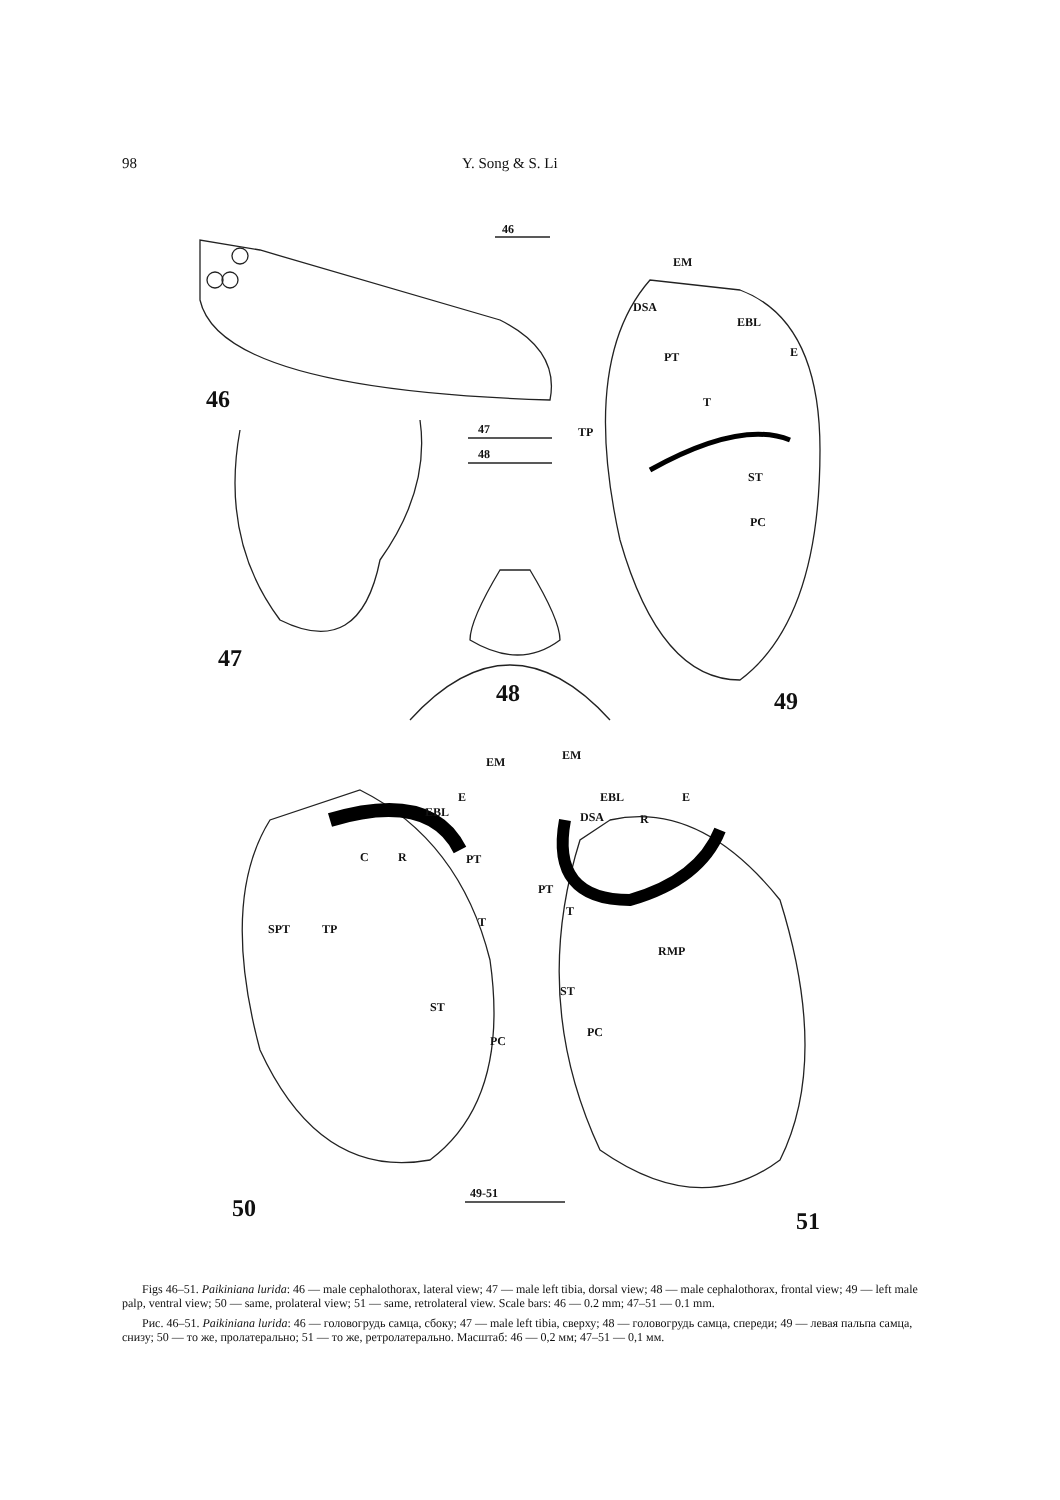98 Y. Song & S. Li
46
46
47
48
EM
DSA
EBL
PT E
T
TP
ST
PC
47
48 49
EM
E
EBL
C R PT
SPT TP T
ST
PC
EM
EBL
DSA R
E
PT
T
RMP
ST
PC
50
49-51
51
Figs 46–51. Paikiniana lurida: 46 — male cephalothorax, lateral view; 47 — male left tibia, dorsal view; 48 — male cephalothorax, frontal view; 49 — left male palp, ventral view; 50 — same, prolateral view; 51 — same, retrolateral view. Scale bars: 46 — 0.2 mm; 47–51 — 0.1 mm.
Рис. 46–51. Paikiniana lurida: 46 — головогрудь самца, сбоку; 47 — male left tibia, сверху; 48 — головогрудь самца, спереди; 49 — левая пальпа самца, снизу; 50 — то же, пролатерально; 51 — то же, ретролатерально. Масштаб: 46 — 0,2 мм; 47–51 — 0,1 мм.